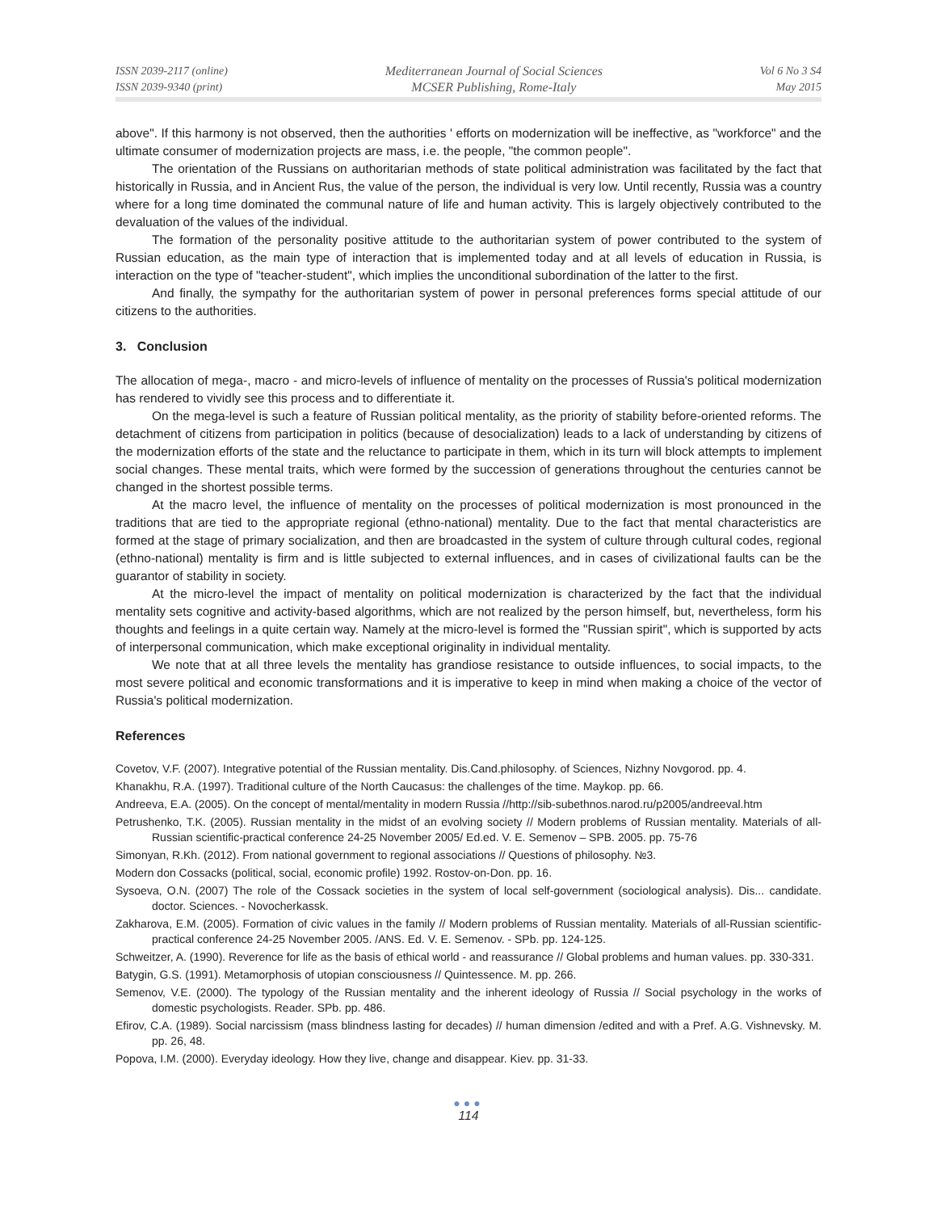ISSN 2039-2117 (online)
ISSN 2039-9340 (print)
Mediterranean Journal of Social Sciences
MCSER Publishing, Rome-Italy
Vol 6 No 3 S4
May 2015
above". If this harmony is not observed, then the authorities ' efforts on modernization will be ineffective, as "workforce" and the ultimate consumer of modernization projects are mass, i.e. the people, "the common people".
The orientation of the Russians on authoritarian methods of state political administration was facilitated by the fact that historically in Russia, and in Ancient Rus, the value of the person, the individual is very low. Until recently, Russia was a country where for a long time dominated the communal nature of life and human activity. This is largely objectively contributed to the devaluation of the values of the individual.
The formation of the personality positive attitude to the authoritarian system of power contributed to the system of Russian education, as the main type of interaction that is implemented today and at all levels of education in Russia, is interaction on the type of "teacher-student", which implies the unconditional subordination of the latter to the first.
And finally, the sympathy for the authoritarian system of power in personal preferences forms special attitude of our citizens to the authorities.
3. Conclusion
The allocation of mega-, macro - and micro-levels of influence of mentality on the processes of Russia's political modernization has rendered to vividly see this process and to differentiate it.
On the mega-level is such a feature of Russian political mentality, as the priority of stability before-oriented reforms. The detachment of citizens from participation in politics (because of desocialization) leads to a lack of understanding by citizens of the modernization efforts of the state and the reluctance to participate in them, which in its turn will block attempts to implement social changes. These mental traits, which were formed by the succession of generations throughout the centuries cannot be changed in the shortest possible terms.
At the macro level, the influence of mentality on the processes of political modernization is most pronounced in the traditions that are tied to the appropriate regional (ethno-national) mentality. Due to the fact that mental characteristics are formed at the stage of primary socialization, and then are broadcasted in the system of culture through cultural codes, regional (ethno-national) mentality is firm and is little subjected to external influences, and in cases of civilizational faults can be the guarantor of stability in society.
At the micro-level the impact of mentality on political modernization is characterized by the fact that the individual mentality sets cognitive and activity-based algorithms, which are not realized by the person himself, but, nevertheless, form his thoughts and feelings in a quite certain way. Namely at the micro-level is formed the "Russian spirit", which is supported by acts of interpersonal communication, which make exceptional originality in individual mentality.
We note that at all three levels the mentality has grandiose resistance to outside influences, to social impacts, to the most severe political and economic transformations and it is imperative to keep in mind when making a choice of the vector of Russia's political modernization.
References
Covetov, V.F. (2007). Integrative potential of the Russian mentality. Dis.Cand.philosophy. of Sciences, Nizhny Novgorod. pp. 4.
Khanakhu, R.A. (1997). Traditional culture of the North Caucasus: the challenges of the time. Maykop. pp. 66.
Andreeva, E.A. (2005). On the concept of mental/mentality in modern Russia //http://sib-subethnos.narod.ru/p2005/andreeval.htm
Petrushenko, T.K. (2005). Russian mentality in the midst of an evolving society // Modern problems of Russian mentality. Materials of all-Russian scientific-practical conference 24-25 November 2005/ Ed.ed. V. E. Semenov – SPB. 2005. pp. 75-76
Simonyan, R.Kh. (2012). From national government to regional associations // Questions of philosophy. №3.
Modern don Cossacks (political, social, economic profile) 1992. Rostov-on-Don. pp. 16.
Sysoeva, O.N. (2007) The role of the Cossack societies in the system of local self-government (sociological analysis). Dis... candidate. doctor. Sciences. - Novocherkassk.
Zakharova, E.M. (2005). Formation of civic values in the family // Modern problems of Russian mentality. Materials of all-Russian scientific-practical conference 24-25 November 2005. /ANS. Ed. V. E. Semenov. - SPb. pp. 124-125.
Schweitzer, A. (1990). Reverence for life as the basis of ethical world - and reassurance // Global problems and human values. pp. 330-331.
Batygin, G.S. (1991). Metamorphosis of utopian consciousness // Quintessence. M. pp. 266.
Semenov, V.E. (2000). The typology of the Russian mentality and the inherent ideology of Russia // Social psychology in the works of domestic psychologists. Reader. SPb. pp. 486.
Efirov, C.A. (1989). Social narcissism (mass blindness lasting for decades) // human dimension /edited and with a Pref. A.G. Vishnevsky. M. pp. 26, 48.
Popova, I.M. (2000). Everyday ideology. How they live, change and disappear. Kiev. pp. 31-33.
●●●
114